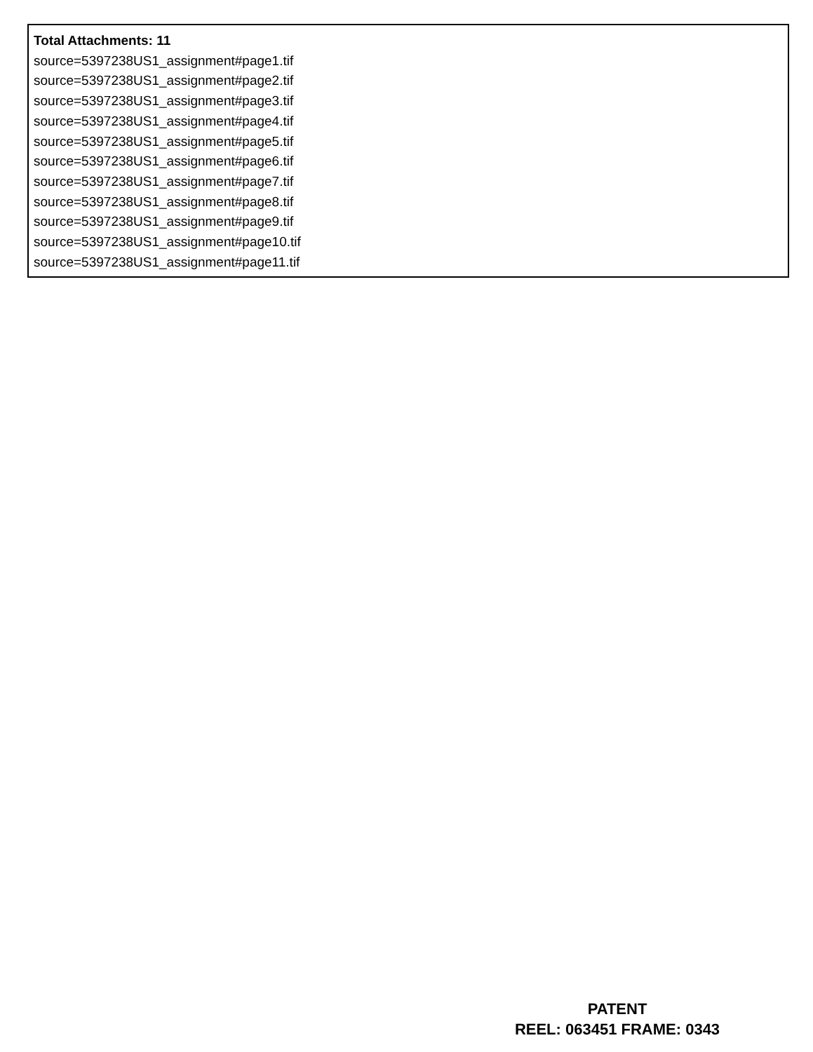Total Attachments: 11
source=5397238US1_assignment#page1.tif
source=5397238US1_assignment#page2.tif
source=5397238US1_assignment#page3.tif
source=5397238US1_assignment#page4.tif
source=5397238US1_assignment#page5.tif
source=5397238US1_assignment#page6.tif
source=5397238US1_assignment#page7.tif
source=5397238US1_assignment#page8.tif
source=5397238US1_assignment#page9.tif
source=5397238US1_assignment#page10.tif
source=5397238US1_assignment#page11.tif
PATENT
REEL: 063451 FRAME: 0343